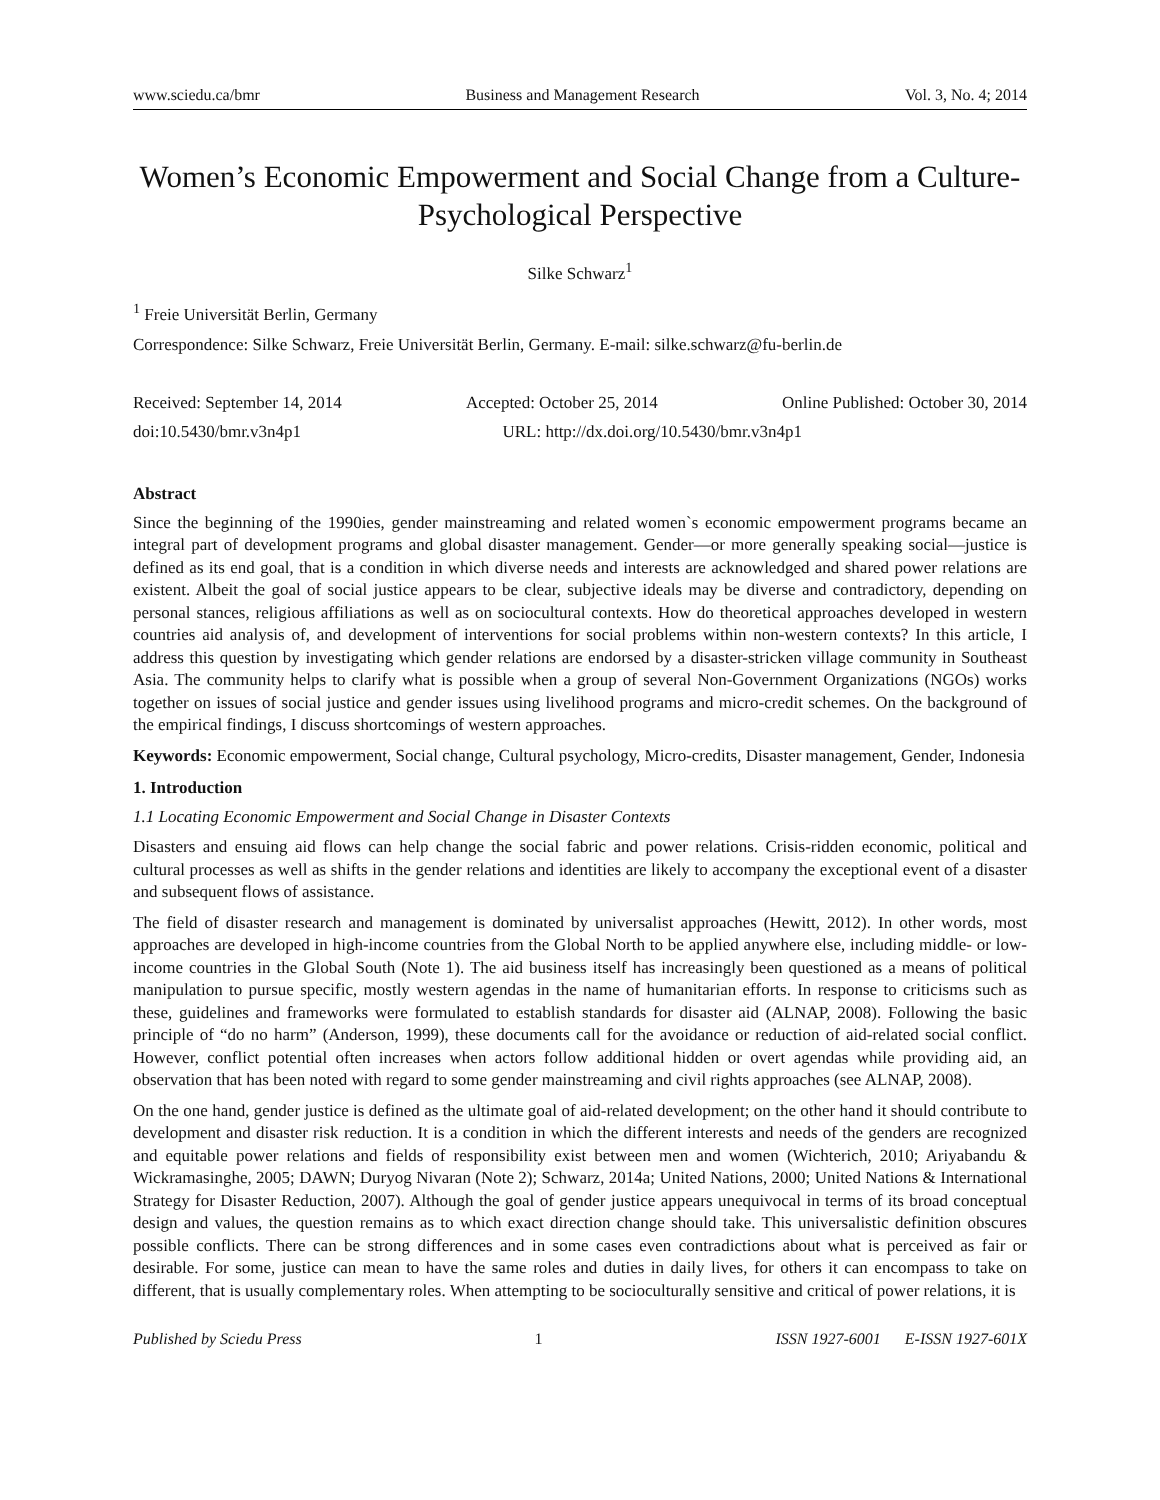www.sciedu.ca/bmr Business and Management Research Vol. 3, No. 4; 2014
Women’s Economic Empowerment and Social Change from a Culture-Psychological Perspective
Silke Schwarz<sup>1</sup>
<sup>1</sup> Freie Universität Berlin, Germany
Correspondence: Silke Schwarz, Freie Universität Berlin, Germany. E-mail: silke.schwarz@fu-berlin.de
Received: September 14, 2014 Accepted: October 25, 2014 Online Published: October 30, 2014
doi:10.5430/bmr.v3n4p1 URL: http://dx.doi.org/10.5430/bmr.v3n4p1
Abstract
Since the beginning of the 1990ies, gender mainstreaming and related women`s economic empowerment programs became an integral part of development programs and global disaster management. Gender―or more generally speaking social―justice is defined as its end goal, that is a condition in which diverse needs and interests are acknowledged and shared power relations are existent. Albeit the goal of social justice appears to be clear, subjective ideals may be diverse and contradictory, depending on personal stances, religious affiliations as well as on sociocultural contexts. How do theoretical approaches developed in western countries aid analysis of, and development of interventions for social problems within non-western contexts? In this article, I address this question by investigating which gender relations are endorsed by a disaster-stricken village community in Southeast Asia. The community helps to clarify what is possible when a group of several Non-Government Organizations (NGOs) works together on issues of social justice and gender issues using livelihood programs and micro-credit schemes. On the background of the empirical findings, I discuss shortcomings of western approaches.
Keywords: Economic empowerment, Social change, Cultural psychology, Micro-credits, Disaster management, Gender, Indonesia
1. Introduction
1.1 Locating Economic Empowerment and Social Change in Disaster Contexts
Disasters and ensuing aid flows can help change the social fabric and power relations. Crisis-ridden economic, political and cultural processes as well as shifts in the gender relations and identities are likely to accompany the exceptional event of a disaster and subsequent flows of assistance.
The field of disaster research and management is dominated by universalist approaches (Hewitt, 2012). In other words, most approaches are developed in high-income countries from the Global North to be applied anywhere else, including middle- or low-income countries in the Global South (Note 1). The aid business itself has increasingly been questioned as a means of political manipulation to pursue specific, mostly western agendas in the name of humanitarian efforts. In response to criticisms such as these, guidelines and frameworks were formulated to establish standards for disaster aid (ALNAP, 2008). Following the basic principle of “do no harm” (Anderson, 1999), these documents call for the avoidance or reduction of aid-related social conflict. However, conflict potential often increases when actors follow additional hidden or overt agendas while providing aid, an observation that has been noted with regard to some gender mainstreaming and civil rights approaches (see ALNAP, 2008).
On the one hand, gender justice is defined as the ultimate goal of aid-related development; on the other hand it should contribute to development and disaster risk reduction. It is a condition in which the different interests and needs of the genders are recognized and equitable power relations and fields of responsibility exist between men and women (Wichterich, 2010; Ariyabandu & Wickramasinghe, 2005; DAWN; Duryog Nivaran (Note 2); Schwarz, 2014a; United Nations, 2000; United Nations & International Strategy for Disaster Reduction, 2007). Although the goal of gender justice appears unequivocal in terms of its broad conceptual design and values, the question remains as to which exact direction change should take. This universalistic definition obscures possible conflicts. There can be strong differences and in some cases even contradictions about what is perceived as fair or desirable. For some, justice can mean to have the same roles and duties in daily lives, for others it can encompass to take on different, that is usually complementary roles. When attempting to be socioculturally sensitive and critical of power relations, it is
Published by Sciedu Press 1 ISSN 1927-6001 E-ISSN 1927-601X